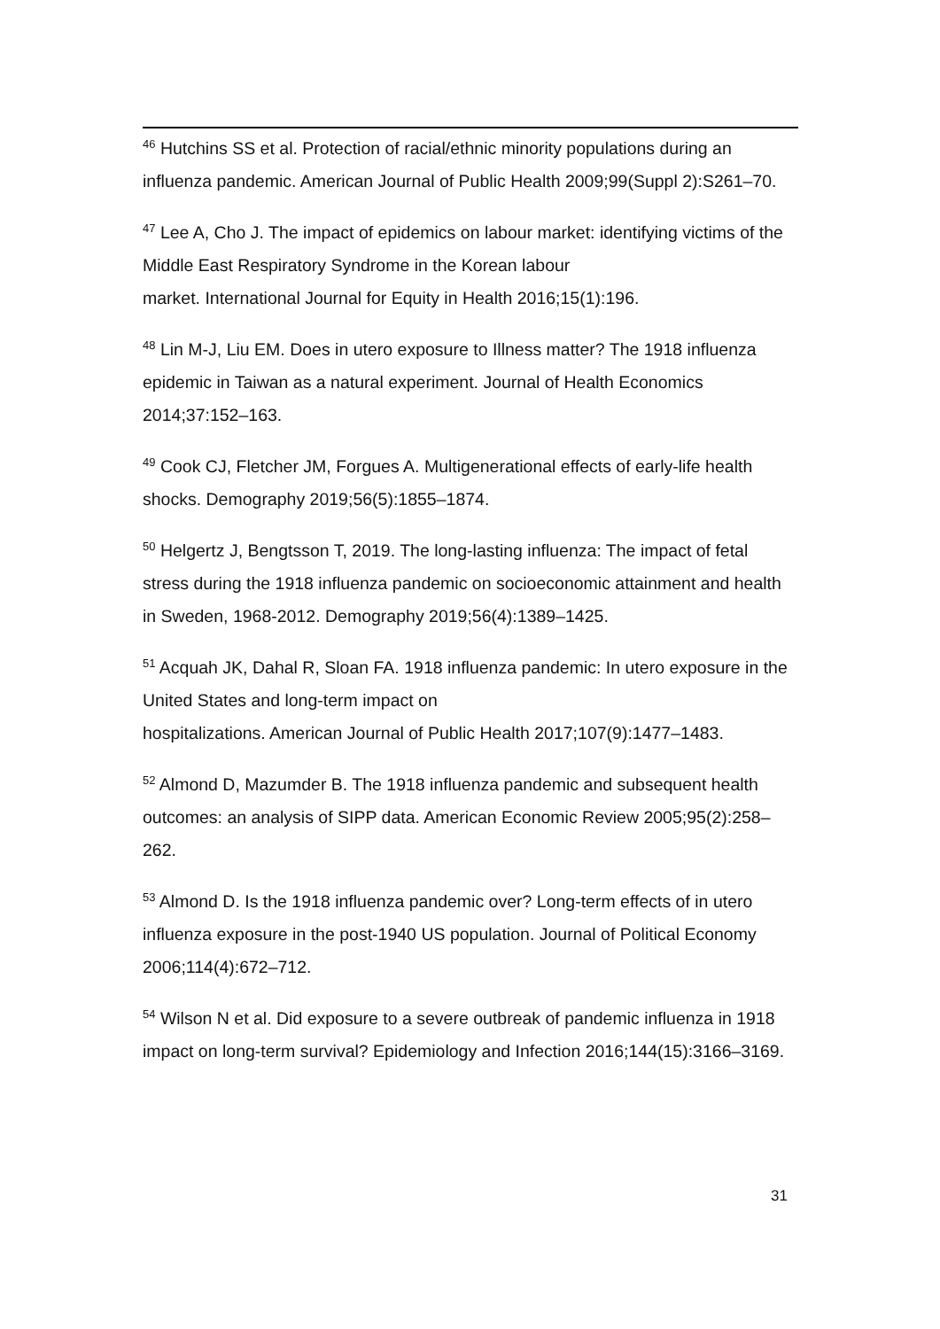<sup>46</sup> Hutchins SS et al. Protection of racial/ethnic minority populations during an influenza pandemic. American Journal of Public Health 2009;99(Suppl 2):S261–70.
<sup>47</sup> Lee A, Cho J. The impact of epidemics on labour market: identifying victims of the Middle East Respiratory Syndrome in the Korean labour
market. International Journal for Equity in Health 2016;15(1):196.
<sup>48</sup> Lin M-J, Liu EM. Does in utero exposure to Illness matter? The 1918 influenza epidemic in Taiwan as a natural experiment. Journal of Health Economics 2014;37:152–163.
<sup>49</sup> Cook CJ, Fletcher JM, Forgues A. Multigenerational effects of early-life health shocks. Demography 2019;56(5):1855–1874.
<sup>50</sup> Helgertz J, Bengtsson T, 2019. The long-lasting influenza: The impact of fetal stress during the 1918 influenza pandemic on socioeconomic attainment and health in Sweden, 1968-2012. Demography 2019;56(4):1389–1425.
<sup>51</sup> Acquah JK, Dahal R, Sloan FA. 1918 influenza pandemic: In utero exposure in the United States and long-term impact on
hospitalizations. American Journal of Public Health 2017;107(9):1477–1483.
<sup>52</sup> Almond D, Mazumder B. The 1918 influenza pandemic and subsequent health outcomes: an analysis of SIPP data. American Economic Review 2005;95(2):258–262.
<sup>53</sup> Almond D. Is the 1918 influenza pandemic over? Long‐term effects of in utero influenza exposure in the post‐1940 US population. Journal of Political Economy 2006;114(4):672–712.
<sup>54</sup> Wilson N et al. Did exposure to a severe outbreak of pandemic influenza in 1918 impact on long-term survival? Epidemiology and Infection 2016;144(15):3166–3169.
31